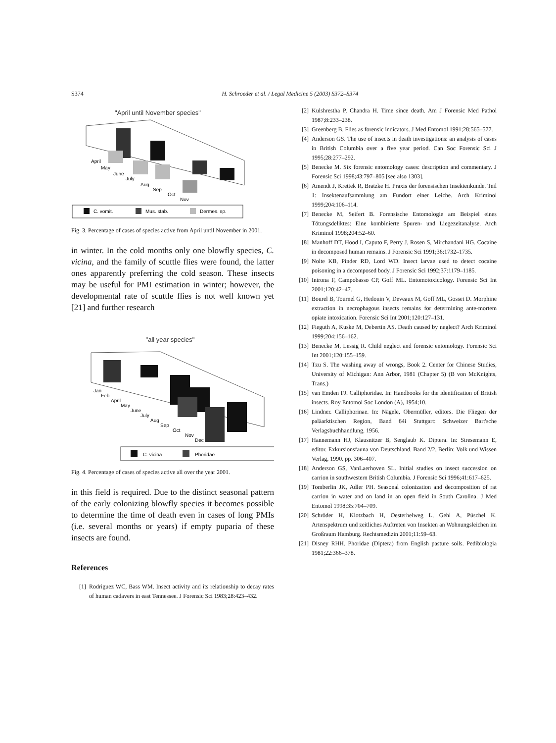S374 H. Schroeder et al. / Legal Medicine 5 (2003) S372–S374
"April until November species"
April
May
June
July
Aug
Sep
Oct
Nov
C. vomit.
Mus. stab.
Dermes. sp.
Fig. 3. Percentage of cases of species active from April until November in 2001.
in winter. In the cold months only one blowfly species, C. vicina, and the family of scuttle flies were found, the latter ones apparently preferring the cold season. These insects may be useful for PMI estimation in winter; however, the developmental rate of scuttle flies is not well known yet [21] and further research
"all year species"
Jan
Feb
April
May
June
July
Aug
Sep
Oct
Nov
Dec
C. vicina
Phoridae
Fig. 4. Percentage of cases of species active all over the year 2001.
in this field is required. Due to the distinct seasonal pattern of the early colonizing blowfly species it becomes possible to determine the time of death even in cases of long PMIs (i.e. several months or years) if empty puparia of these insects are found.
References
[1] Rodriguez WC, Bass WM. Insect activity and its relationship to decay rates of human cadavers in east Tennessee. J Forensic Sci 1983;28:423–432.
[2] Kulshrestha P, Chandra H. Time since death. Am J Forensic Med Pathol 1987;8:233–238.
[3] Greenberg B. Flies as forensic indicators. J Med Entomol 1991;28:565–577.
[4] Anderson GS. The use of insects in death investigations: an analysis of cases in British Columbia over a five year period. Can Soc Forensic Sci J 1995;28:277–292.
[5] Benecke M. Six forensic entomology cases: description and commentary. J Forensic Sci 1998;43:797–805 [see also 1303].
[6] Amendt J, Krettek R, Bratzke H. Praxis der forensischen Insektenkunde. Teil 1: Insektenaufsammlung am Fundort einer Leiche. Arch Kriminol 1999;204:106–114.
[7] Benecke M, Seifert B. Forensische Entomologie am Beispiel eines Tötungsdeliktes: Eine kombinierte Spuren- und Liegezeitanalyse. Arch Kriminol 1998;204:52–60.
[8] Manhoff DT, Hood I, Caputo F, Perry J, Rosen S, Mirchandani HG. Cocaine in decomposed human remains. J Forensic Sci 1991;36:1732–1735.
[9] Nolte KB, Pinder RD, Lord WD. Insect larvae used to detect cocaine poisoning in a decomposed body. J Forensic Sci 1992;37:1179–1185.
[10] Introna F, Campobasso CP, Goff ML. Entomotoxicology. Forensic Sci Int 2001;120:42–47.
[11] Bourel B, Tournel G, Hedouin V, Deveaux M, Goff ML, Gosset D. Morphine extraction in necrophagous insects remains for determining ante-mortem opiate intoxication. Forensic Sci Int 2001;120:127–131.
[12] Fieguth A, Kuske M, Debertin AS. Death caused by neglect? Arch Kriminol 1999;204:156–162.
[13] Benecke M, Lessig R. Child neglect and forensic entomology. Forensic Sci Int 2001;120:155–159.
[14] Tzu S. The washing away of wrongs, Book 2. Center for Chinese Studies, University of Michigan: Ann Arbor, 1981 (Chapter 5) (B von McKnights, Trans.)
[15] van Emden FJ. Calliphoridae. In: Handbooks for the identification of British insects. Roy Entomol Soc London (A), 1954;10.
[16] Lindner. Calliphorinae. In: Nägele, Obermüller, editors. Die Fliegen der paläarktischen Region, Band 64i Stuttgart: Schweizer Bart'sche Verlagsbuchhandlung, 1956.
[17] Hannemann HJ, Klausnitzer B, Senglaub K. Diptera. In: Stresemann E, editor. Exkursionsfauna von Deutschland. Band 2/2, Berlin: Volk und Wissen Verlag, 1990. pp. 306–407.
[18] Anderson GS, VanLaerhoven SL. Initial studies on insect succession on carrion in southwestern British Columbia. J Forensic Sci 1996;41:617–625.
[19] Tomberlin JK, Adler PH. Seasonal colonization and decomposition of rat carrion in water and on land in an open field in South Carolina. J Med Entomol 1998;35:704–709.
[20] Schröder H, Klotzbach H, Oesterhelweg L, Gehl A, Püschel K. Artenspektrum und zeitliches Auftreten von Insekten an Wohnungsleichen im Großraum Hamburg. Rechtsmedizin 2001;11:59–63.
[21] Disney RHH. Phoridae (Diptera) from English pasture soils. Pedibiologia 1981;22:366–378.